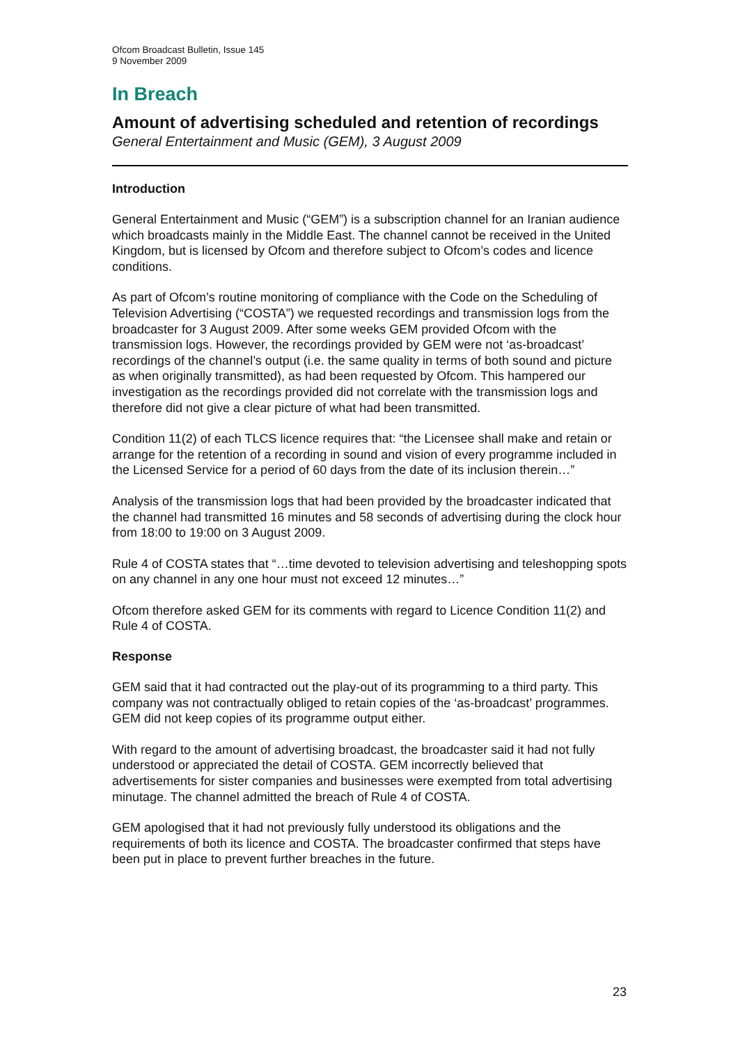Ofcom Broadcast Bulletin, Issue 145
9 November 2009
In Breach
Amount of advertising scheduled and retention of recordings
General Entertainment and Music (GEM), 3 August 2009
Introduction
General Entertainment and Music (“GEM”) is a subscription channel for an Iranian audience which broadcasts mainly in the Middle East. The channel cannot be received in the United Kingdom, but is licensed by Ofcom and therefore subject to Ofcom’s codes and licence conditions.
As part of Ofcom’s routine monitoring of compliance with the Code on the Scheduling of Television Advertising (“COSTA”) we requested recordings and transmission logs from the broadcaster for 3 August 2009. After some weeks GEM provided Ofcom with the transmission logs. However, the recordings provided by GEM were not ‘as-broadcast’ recordings of the channel’s output (i.e. the same quality in terms of both sound and picture as when originally transmitted), as had been requested by Ofcom. This hampered our investigation as the recordings provided did not correlate with the transmission logs and therefore did not give a clear picture of what had been transmitted.
Condition 11(2) of each TLCS licence requires that: “the Licensee shall make and retain or arrange for the retention of a recording in sound and vision of every programme included in the Licensed Service for a period of 60 days from the date of its inclusion therein…”
Analysis of the transmission logs that had been provided by the broadcaster indicated that the channel had transmitted 16 minutes and 58 seconds of advertising during the clock hour from 18:00 to 19:00 on 3 August 2009.
Rule 4 of COSTA states that “…time devoted to television advertising and teleshopping spots on any channel in any one hour must not exceed 12 minutes…”
Ofcom therefore asked GEM for its comments with regard to Licence Condition 11(2) and Rule 4 of COSTA.
Response
GEM said that it had contracted out the play-out of its programming to a third party. This company was not contractually obliged to retain copies of the ‘as-broadcast’ programmes. GEM did not keep copies of its programme output either.
With regard to the amount of advertising broadcast, the broadcaster said it had not fully understood or appreciated the detail of COSTA. GEM incorrectly believed that advertisements for sister companies and businesses were exempted from total advertising minutage. The channel admitted the breach of Rule 4 of COSTA.
GEM apologised that it had not previously fully understood its obligations and the requirements of both its licence and COSTA. The broadcaster confirmed that steps have been put in place to prevent further breaches in the future.
23